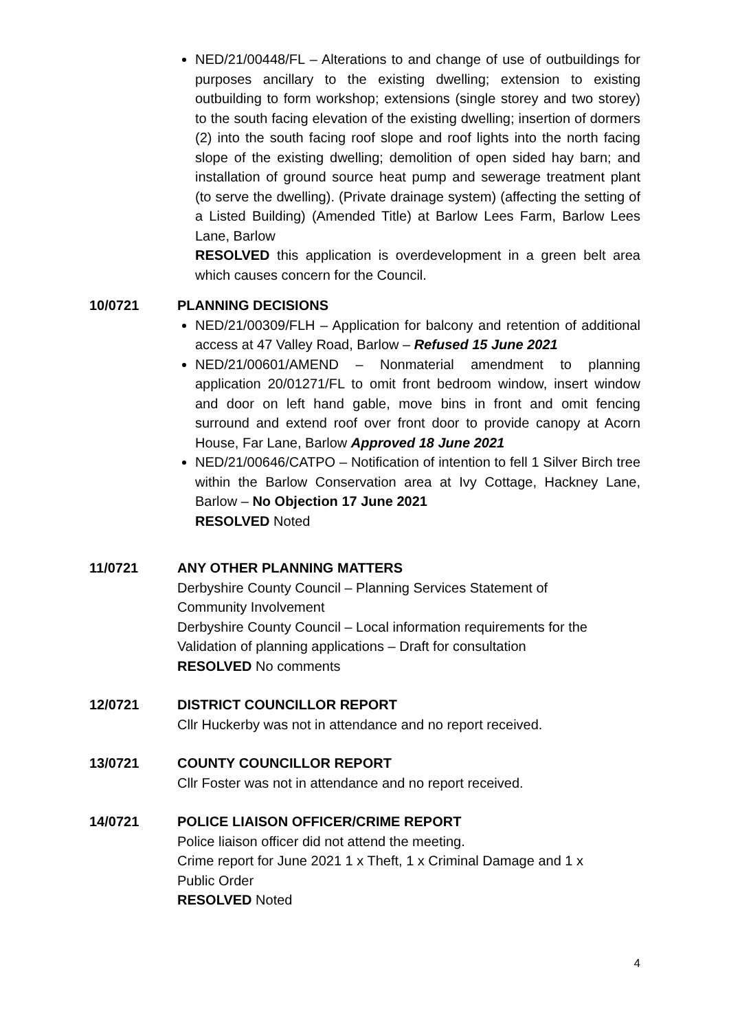NED/21/00448/FL – Alterations to and change of use of outbuildings for purposes ancillary to the existing dwelling; extension to existing outbuilding to form workshop; extensions (single storey and two storey) to the south facing elevation of the existing dwelling; insertion of dormers (2) into the south facing roof slope and roof lights into the north facing slope of the existing dwelling; demolition of open sided hay barn; and installation of ground source heat pump and sewerage treatment plant (to serve the dwelling). (Private drainage system) (affecting the setting of a Listed Building) (Amended Title) at Barlow Lees Farm, Barlow Lees Lane, Barlow
RESOLVED this application is overdevelopment in a green belt area which causes concern for the Council.
10/0721 PLANNING DECISIONS
NED/21/00309/FLH – Application for balcony and retention of additional access at 47 Valley Road, Barlow – Refused 15 June 2021
NED/21/00601/AMEND – Nonmaterial amendment to planning application 20/01271/FL to omit front bedroom window, insert window and door on left hand gable, move bins in front and omit fencing surround and extend roof over front door to provide canopy at Acorn House, Far Lane, Barlow Approved 18 June 2021
NED/21/00646/CATPO – Notification of intention to fell 1 Silver Birch tree within the Barlow Conservation area at Ivy Cottage, Hackney Lane, Barlow – No Objection 17 June 2021
RESOLVED Noted
11/0721 ANY OTHER PLANNING MATTERS
Derbyshire County Council – Planning Services Statement of
Community Involvement
Derbyshire County Council – Local information requirements for the
Validation of planning applications – Draft for consultation
RESOLVED No comments
12/0721 DISTRICT COUNCILLOR REPORT
Cllr Huckerby was not in attendance and no report received.
13/0721 COUNTY COUNCILLOR REPORT
Cllr Foster was not in attendance and no report received.
14/0721 POLICE LIAISON OFFICER/CRIME REPORT
Police liaison officer did not attend the meeting.
Crime report for June 2021 1 x Theft, 1 x Criminal Damage and 1 x
Public Order
RESOLVED Noted
4